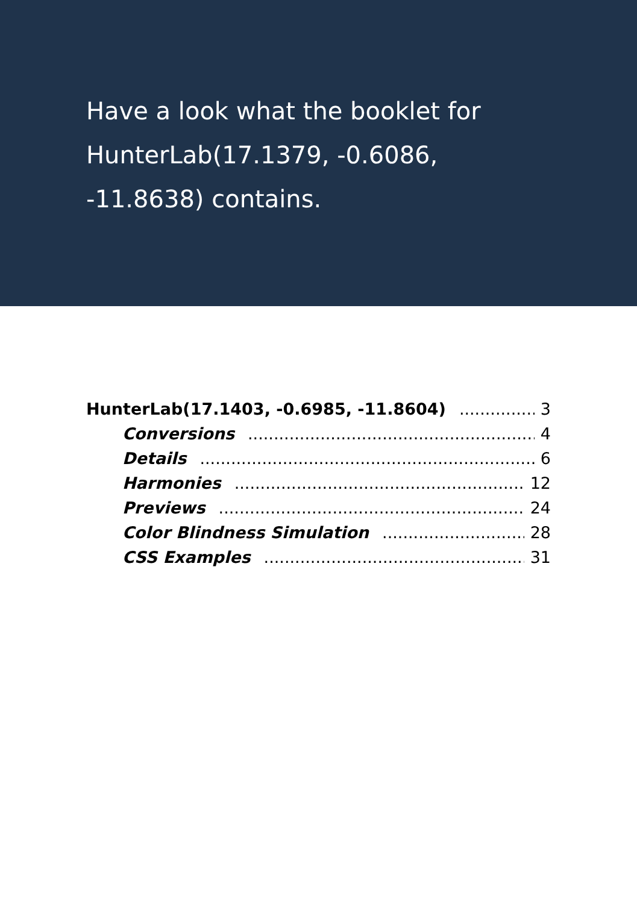Have a look what the booklet for HunterLab(17.1379, -0.6086, -11.8638) contains.
HunterLab(17.1403, -0.6985, -11.8604) 3
Conversions 4
Details 6
Harmonies 12
Previews 24
Color Blindness Simulation 28
CSS Examples 31